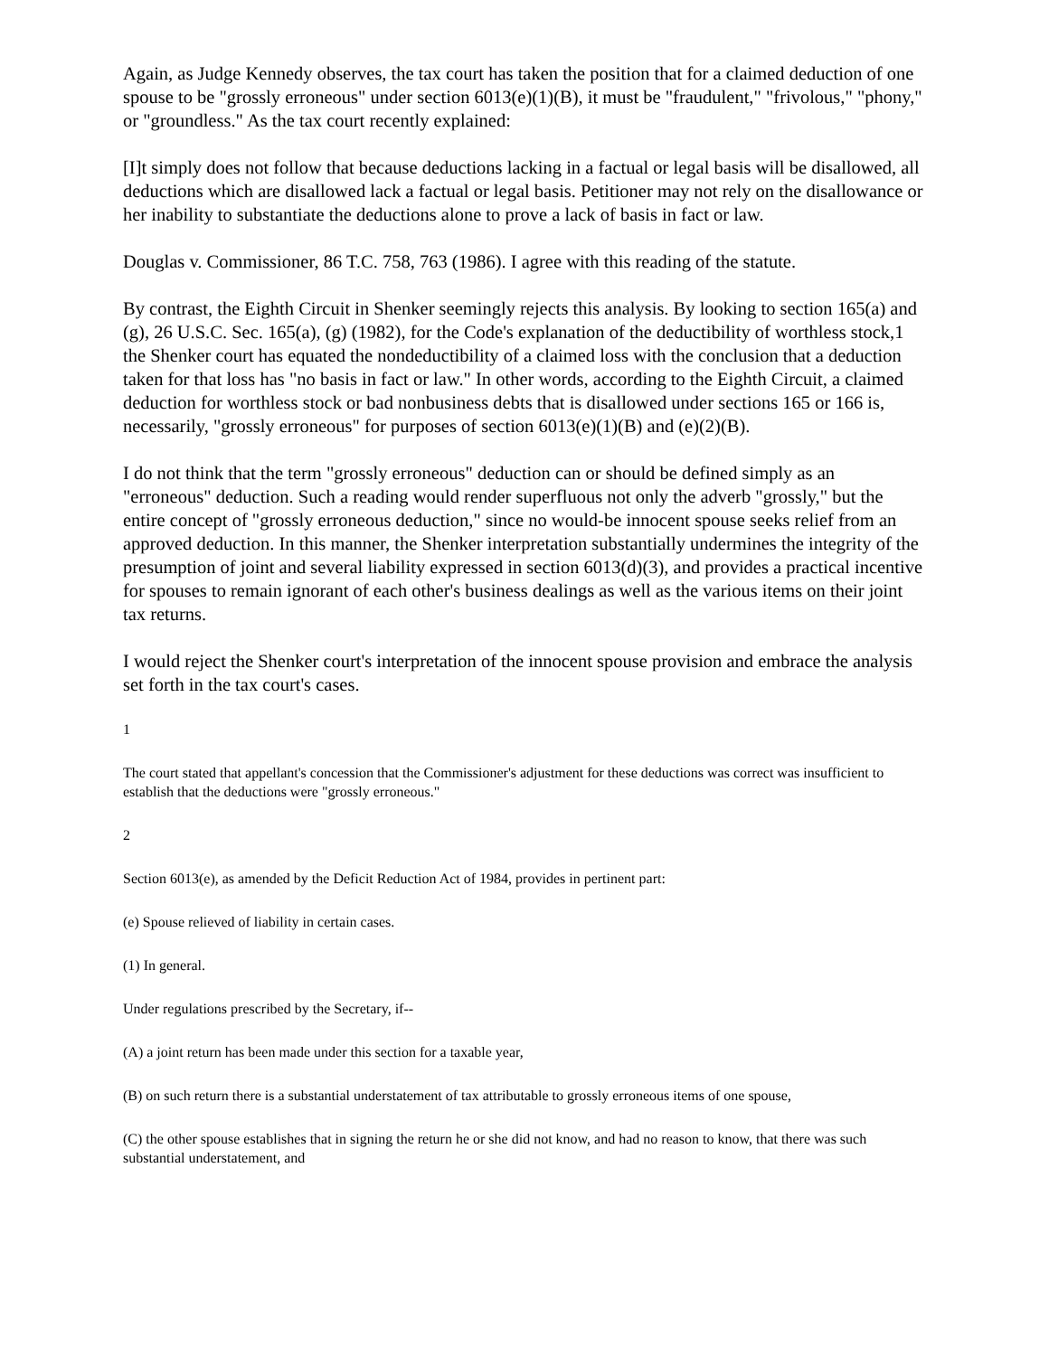Again, as Judge Kennedy observes, the tax court has taken the position that for a claimed deduction of one spouse to be "grossly erroneous" under section 6013(e)(1)(B), it must be "fraudulent," "frivolous," "phony," or "groundless." As the tax court recently explained:
[I]t simply does not follow that because deductions lacking in a factual or legal basis will be disallowed, all deductions which are disallowed lack a factual or legal basis. Petitioner may not rely on the disallowance or her inability to substantiate the deductions alone to prove a lack of basis in fact or law.
Douglas v. Commissioner, 86 T.C. 758, 763 (1986). I agree with this reading of the statute.
By contrast, the Eighth Circuit in Shenker seemingly rejects this analysis. By looking to section 165(a) and (g), 26 U.S.C. Sec. 165(a), (g) (1982), for the Code's explanation of the deductibility of worthless stock,1 the Shenker court has equated the nondeductibility of a claimed loss with the conclusion that a deduction taken for that loss has "no basis in fact or law." In other words, according to the Eighth Circuit, a claimed deduction for worthless stock or bad nonbusiness debts that is disallowed under sections 165 or 166 is, necessarily, "grossly erroneous" for purposes of section 6013(e)(1)(B) and (e)(2)(B).
I do not think that the term "grossly erroneous" deduction can or should be defined simply as an "erroneous" deduction. Such a reading would render superfluous not only the adverb "grossly," but the entire concept of "grossly erroneous deduction," since no would-be innocent spouse seeks relief from an approved deduction. In this manner, the Shenker interpretation substantially undermines the integrity of the presumption of joint and several liability expressed in section 6013(d)(3), and provides a practical incentive for spouses to remain ignorant of each other's business dealings as well as the various items on their joint tax returns.
I would reject the Shenker court's interpretation of the innocent spouse provision and embrace the analysis set forth in the tax court's cases.
1
The court stated that appellant's concession that the Commissioner's adjustment for these deductions was correct was insufficient to establish that the deductions were "grossly erroneous."
2
Section 6013(e), as amended by the Deficit Reduction Act of 1984, provides in pertinent part:
(e) Spouse relieved of liability in certain cases.
(1) In general.
Under regulations prescribed by the Secretary, if--
(A) a joint return has been made under this section for a taxable year,
(B) on such return there is a substantial understatement of tax attributable to grossly erroneous items of one spouse,
(C) the other spouse establishes that in signing the return he or she did not know, and had no reason to know, that there was such substantial understatement, and